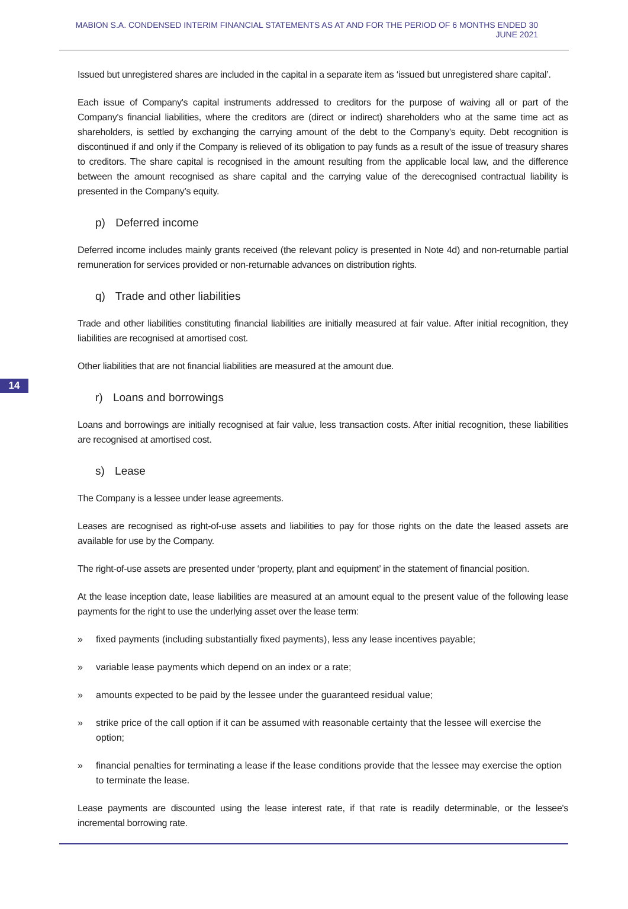MABION S.A. CONDENSED INTERIM FINANCIAL STATEMENTS AS AT AND FOR THE PERIOD OF 6 MONTHS ENDED 30 JUNE 2021
14
Issued but unregistered shares are included in the capital in a separate item as ‘issued but unregistered share capital’.
Each issue of Company's capital instruments addressed to creditors for the purpose of waiving all or part of the Company's financial liabilities, where the creditors are (direct or indirect) shareholders who at the same time act as shareholders, is settled by exchanging the carrying amount of the debt to the Company's equity. Debt recognition is discontinued if and only if the Company is relieved of its obligation to pay funds as a result of the issue of treasury shares to creditors. The share capital is recognised in the amount resulting from the applicable local law, and the difference between the amount recognised as share capital and the carrying value of the derecognised contractual liability is presented in the Company’s equity.
p) Deferred income
Deferred income includes mainly grants received (the relevant policy is presented in Note 4d) and non-returnable partial remuneration for services provided or non-returnable advances on distribution rights.
q) Trade and other liabilities
Trade and other liabilities constituting financial liabilities are initially measured at fair value. After initial recognition, they liabilities are recognised at amortised cost.
Other liabilities that are not financial liabilities are measured at the amount due.
r) Loans and borrowings
Loans and borrowings are initially recognised at fair value, less transaction costs. After initial recognition, these liabilities are recognised at amortised cost.
s) Lease
The Company is a lessee under lease agreements.
Leases are recognised as right-of-use assets and liabilities to pay for those rights on the date the leased assets are available for use by the Company.
The right-of-use assets are presented under ‘property, plant and equipment’ in the statement of financial position.
At the lease inception date, lease liabilities are measured at an amount equal to the present value of the following lease payments for the right to use the underlying asset over the lease term:
» fixed payments (including substantially fixed payments), less any lease incentives payable;
» variable lease payments which depend on an index or a rate;
» amounts expected to be paid by the lessee under the guaranteed residual value;
» strike price of the call option if it can be assumed with reasonable certainty that the lessee will exercise the option;
» financial penalties for terminating a lease if the lease conditions provide that the lessee may exercise the option to terminate the lease.
Lease payments are discounted using the lease interest rate, if that rate is readily determinable, or the lessee's incremental borrowing rate.